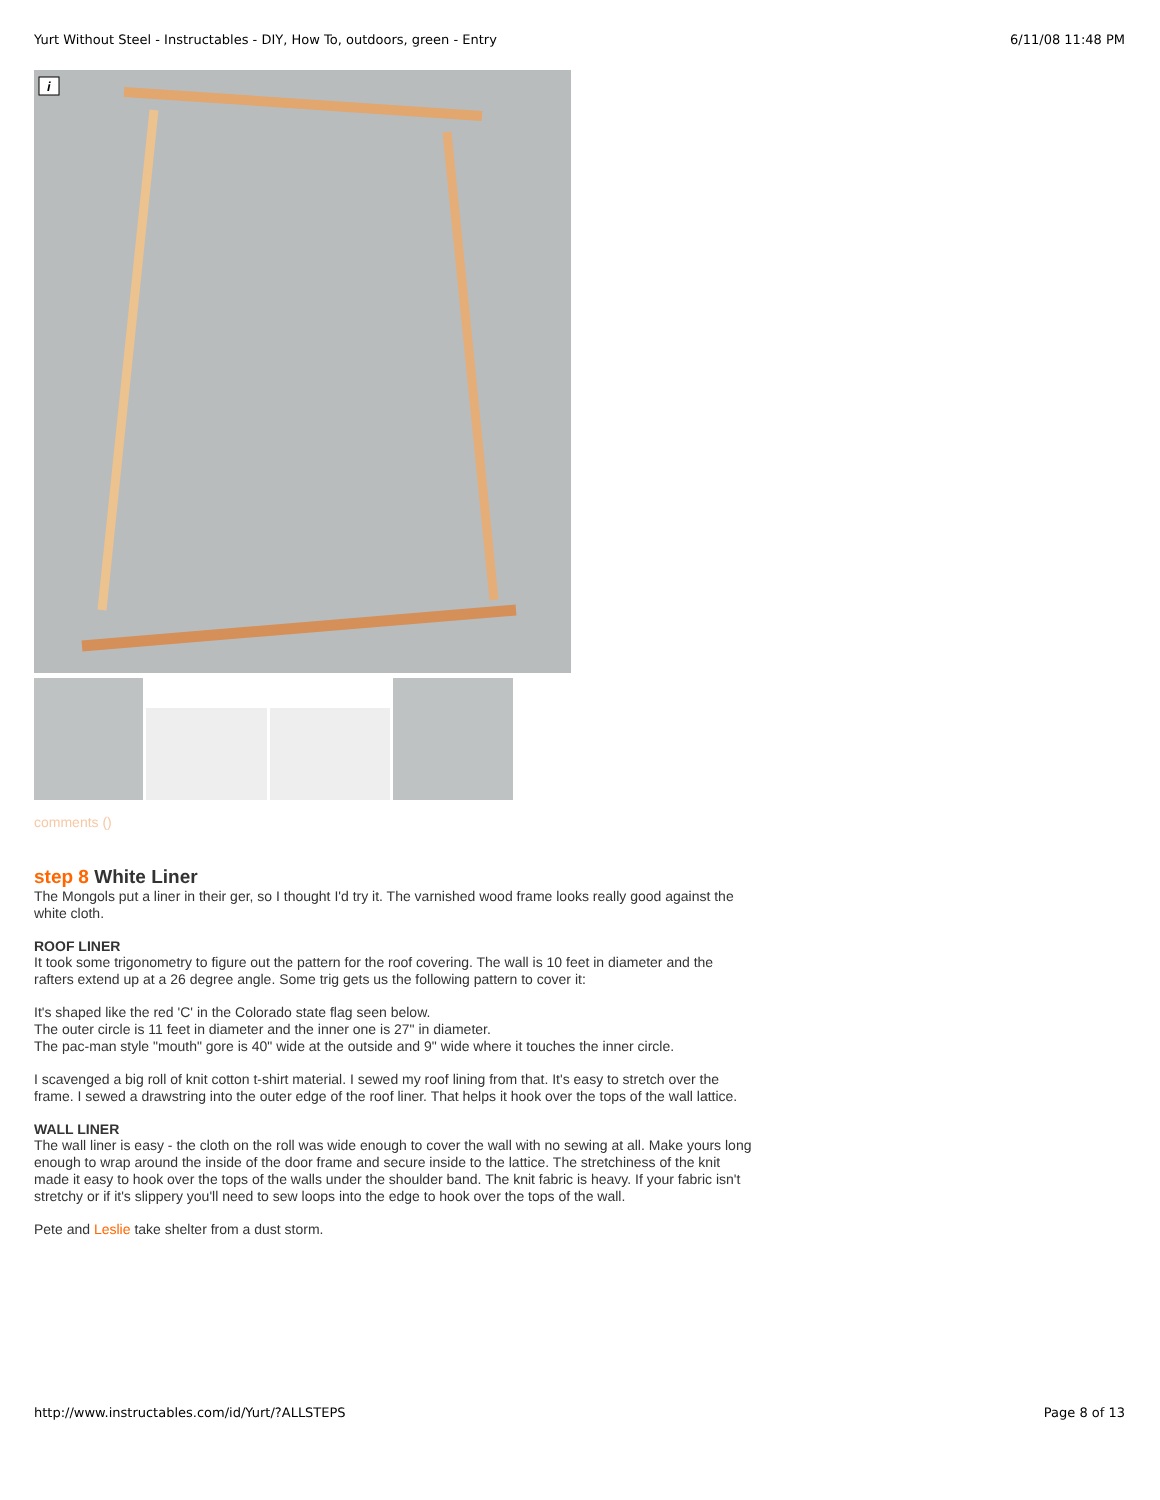Yurt Without Steel - Instructables - DIY, How To, outdoors, green - Entry 6/11/08 11:48 PM
i
comments ()
step 8 White Liner
The Mongols put a liner in their ger, so I thought I'd try it. The varnished wood frame looks really good against the white cloth.
ROOF LINER
It took some trigonometry to figure out the pattern for the roof covering. The wall is 10 feet in diameter and the rafters extend up at a 26 degree angle. Some trig gets us the following pattern to cover it:
It's shaped like the red 'C' in the Colorado state flag seen below.
The outer circle is 11 feet in diameter and the inner one is 27" in diameter.
The pac-man style "mouth" gore is 40" wide at the outside and 9" wide where it touches the inner circle.
I scavenged a big roll of knit cotton t-shirt material. I sewed my roof lining from that. It's easy to stretch over the frame. I sewed a drawstring into the outer edge of the roof liner. That helps it hook over the tops of the wall lattice.
WALL LINER
The wall liner is easy - the cloth on the roll was wide enough to cover the wall with no sewing at all. Make yours long enough to wrap around the inside of the door frame and secure inside to the lattice. The stretchiness of the knit made it easy to hook over the tops of the walls under the shoulder band. The knit fabric is heavy. If your fabric isn't stretchy or if it's slippery you'll need to sew loops into the edge to hook over the tops of the wall.
Pete and Leslie take shelter from a dust storm.
http://www.instructables.com/id/Yurt/?ALLSTEPS Page 8 of 13